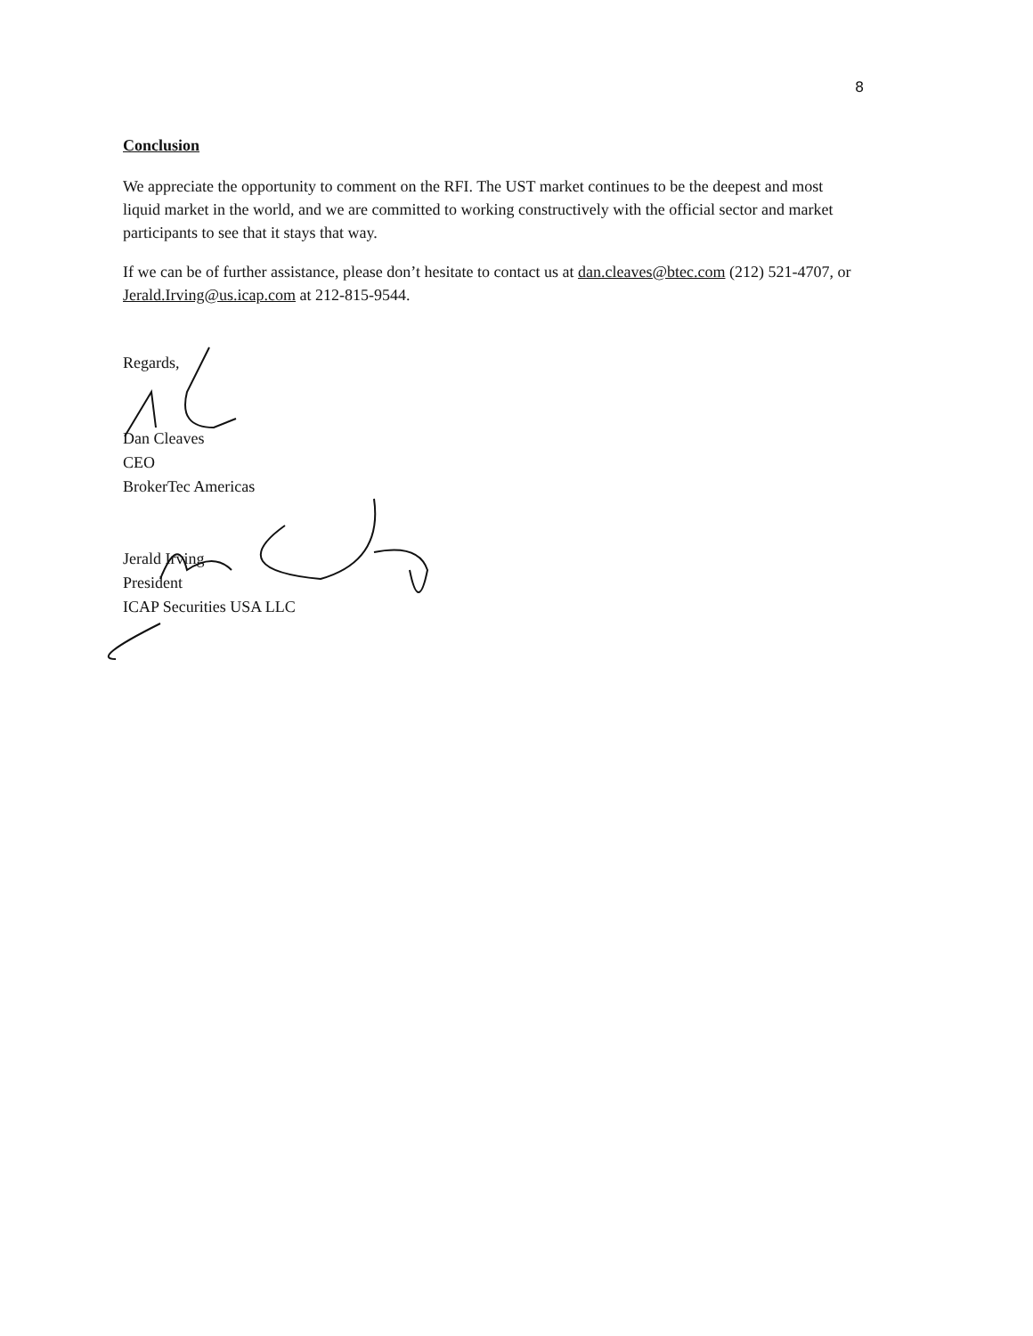8
Conclusion
We appreciate the opportunity to comment on the RFI. The UST market continues to be the deepest and most liquid market in the world, and we are committed to working constructively with the official sector and market participants to see that it stays that way.
If we can be of further assistance, please don’t hesitate to contact us at dan.cleaves@btec.com (212) 521-4707, or Jerald.Irving@us.icap.com at 212-815-9544.
Regards,
Dan Cleaves
CEO
BrokerTec Americas
Jerald Irving
President
ICAP Securities USA LLC